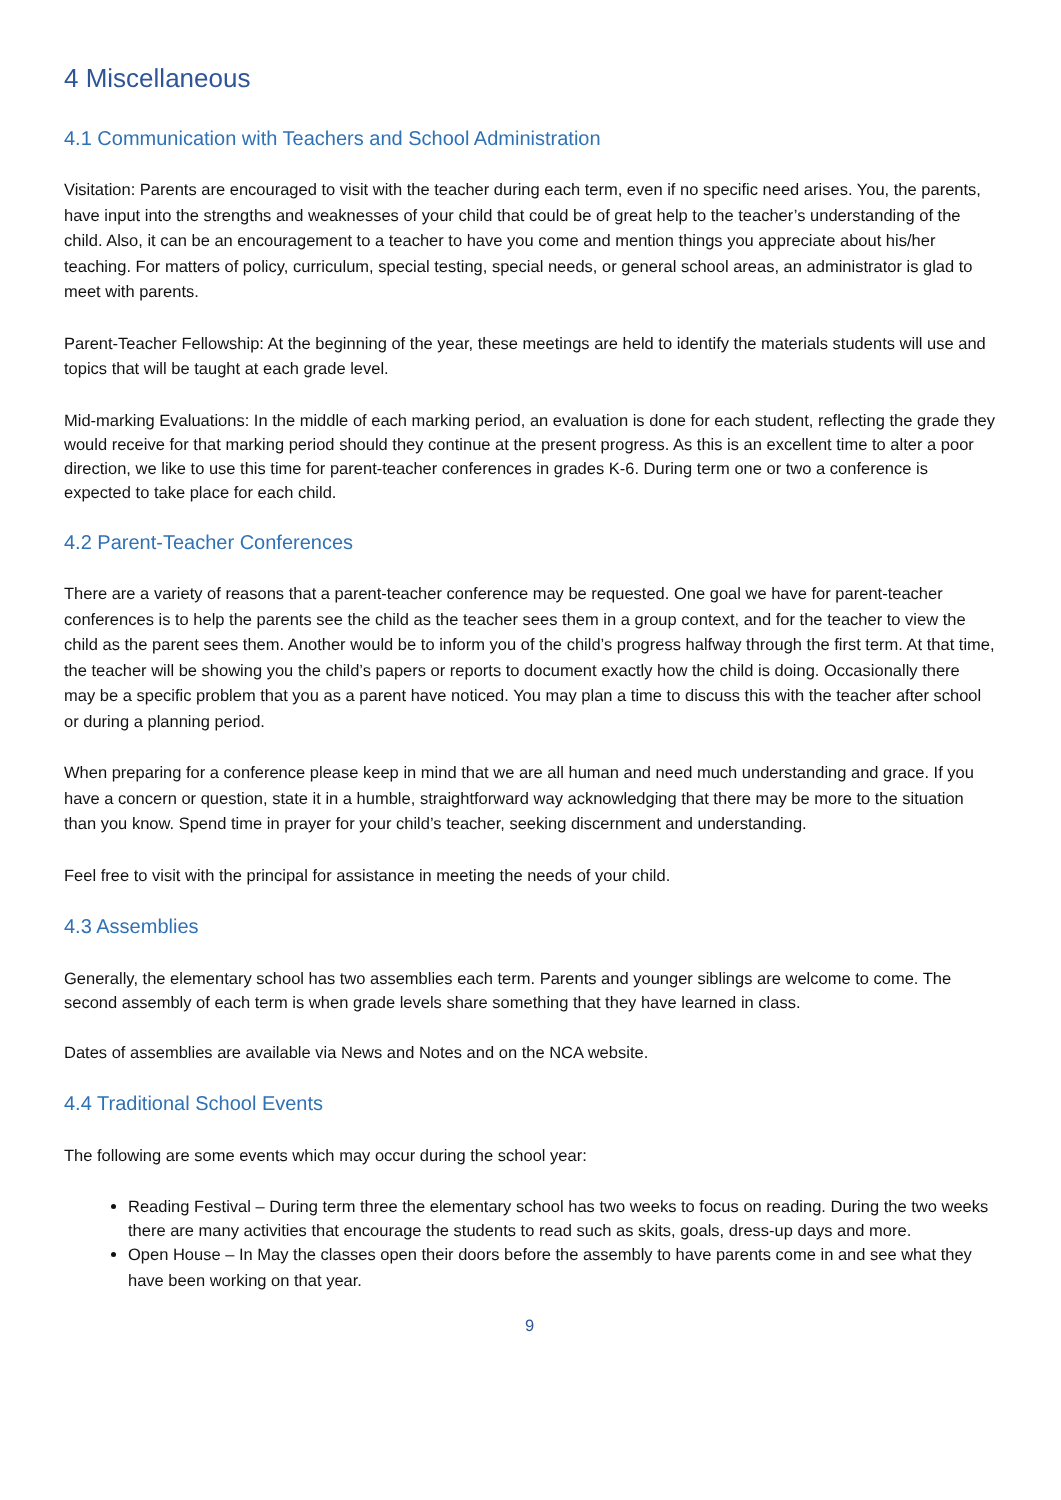4 Miscellaneous
4.1 Communication with Teachers and School Administration
Visitation: Parents are encouraged to visit with the teacher during each term, even if no specific need arises. You, the parents, have input into the strengths and weaknesses of your child that could be of great help to the teacher’s understanding of the child. Also, it can be an encouragement to a teacher to have you come and mention things you appreciate about his/her teaching. For matters of policy, curriculum, special testing, special needs, or general school areas, an administrator is glad to meet with parents.
Parent-Teacher Fellowship: At the beginning of the year, these meetings are held to identify the materials students will use and topics that will be taught at each grade level.
Mid-marking Evaluations: In the middle of each marking period, an evaluation is done for each student, reflecting the grade they would receive for that marking period should they continue at the present progress. As this is an excellent time to alter a poor direction, we like to use this time for parent-teacher conferences in grades K-6. During term one or two a conference is expected to take place for each child.
4.2 Parent-Teacher Conferences
There are a variety of reasons that a parent-teacher conference may be requested. One goal we have for parent-teacher conferences is to help the parents see the child as the teacher sees them in a group context, and for the teacher to view the child as the parent sees them. Another would be to inform you of the child’s progress halfway through the first term. At that time, the teacher will be showing you the child’s papers or reports to document exactly how the child is doing. Occasionally there may be a specific problem that you as a parent have noticed. You may plan a time to discuss this with the teacher after school or during a planning period.
When preparing for a conference please keep in mind that we are all human and need much understanding and grace. If you have a concern or question, state it in a humble, straightforward way acknowledging that there may be more to the situation than you know. Spend time in prayer for your child’s teacher, seeking discernment and understanding.
Feel free to visit with the principal for assistance in meeting the needs of your child.
4.3 Assemblies
Generally, the elementary school has two assemblies each term. Parents and younger siblings are welcome to come. The second assembly of each term is when grade levels share something that they have learned in class.
Dates of assemblies are available via News and Notes and on the NCA website.
4.4 Traditional School Events
The following are some events which may occur during the school year:
Reading Festival – During term three the elementary school has two weeks to focus on reading. During the two weeks there are many activities that encourage the students to read such as skits, goals, dress-up days and more.
Open House – In May the classes open their doors before the assembly to have parents come in and see what they have been working on that year.
9